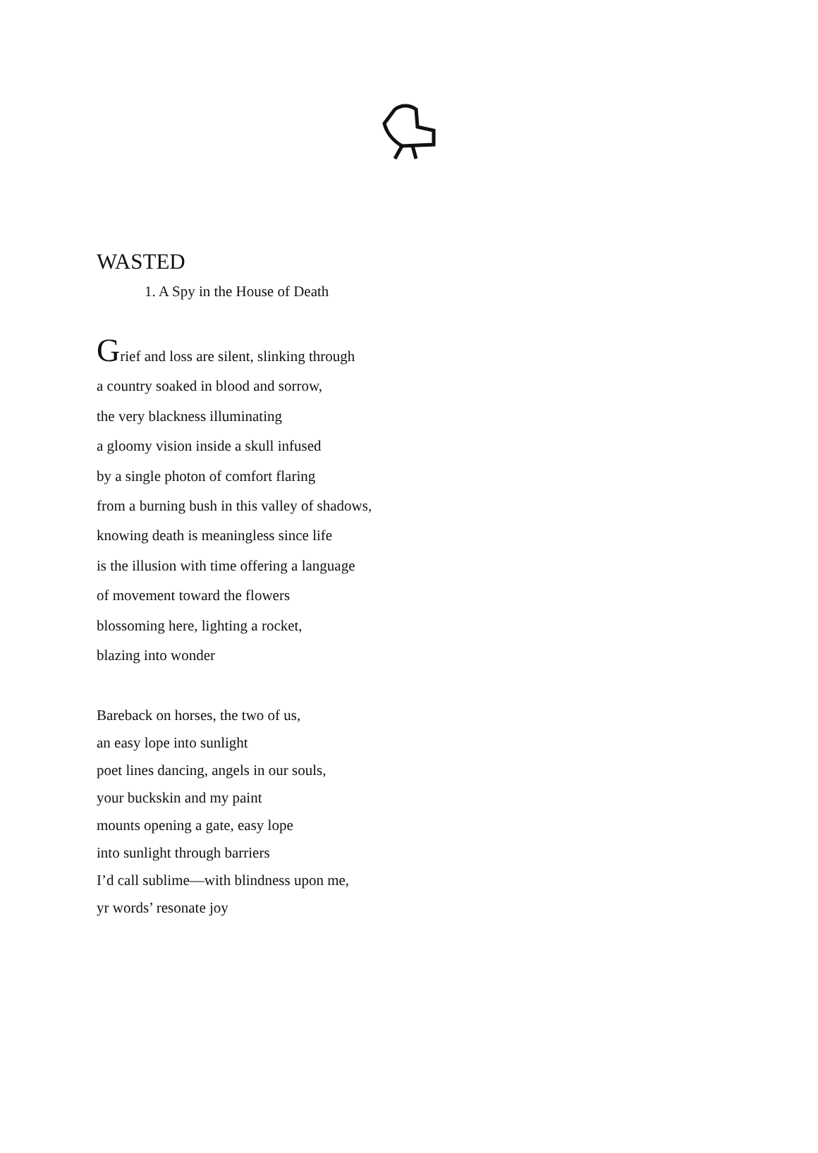WASTED
1. A Spy in the House of Death
Grief and loss are silent, slinking through
a country soaked in blood and sorrow,
the very blackness illuminating
a gloomy vision inside a skull infused
by a single photon of comfort flaring
from a burning bush in this valley of shadows,
knowing death is meaningless since life
is the illusion with time offering a language
of movement toward the flowers
blossoming here, lighting a rocket,
blazing into wonder
Bareback on horses, the two of us,
an easy lope into sunlight
poet lines dancing, angels in our souls,
your buckskin and my paint
mounts opening a gate, easy lope
into sunlight through barriers
I’d call sublime—with blindness upon me,
yr words’ resonate joy